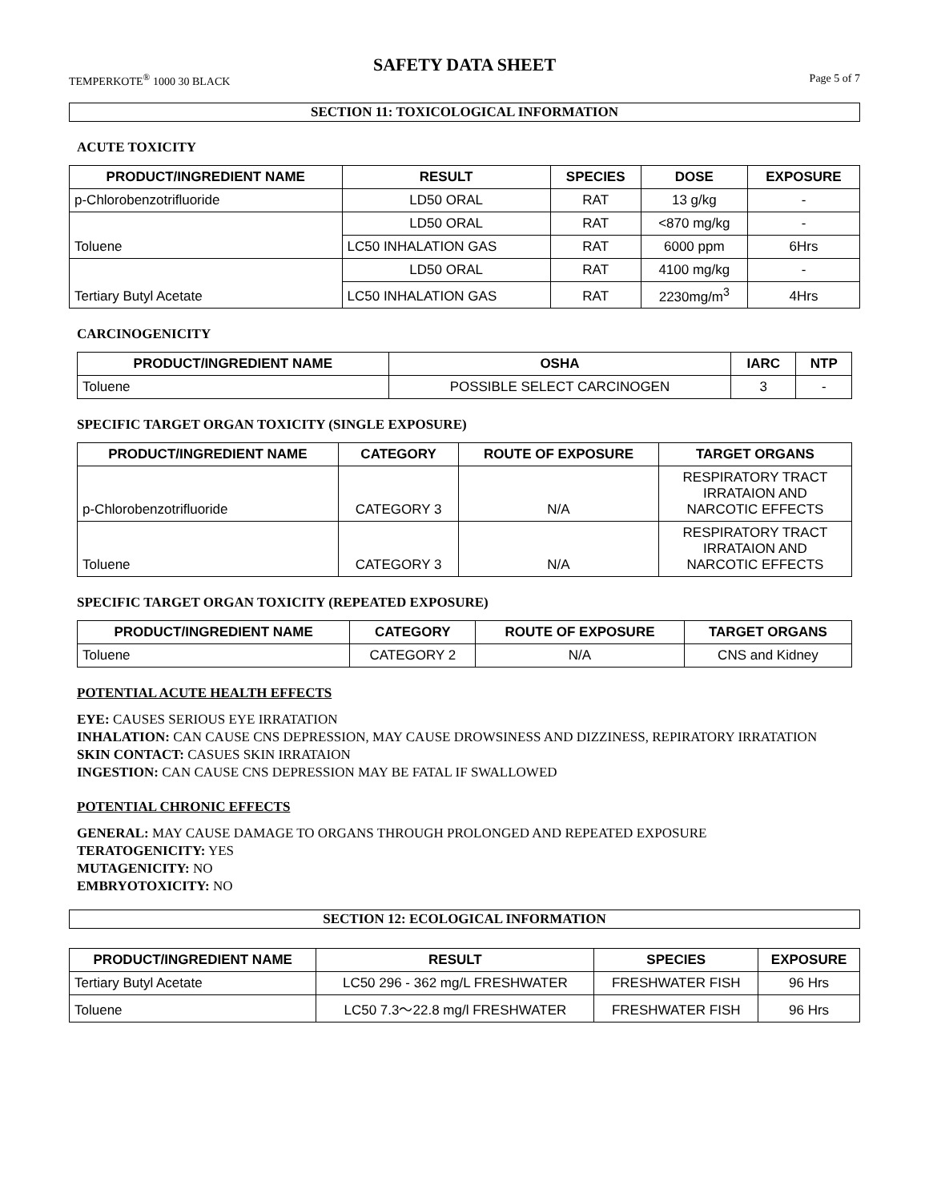SAFETY DATA SHEET
TEMPERKOTE<sup>®</sup> 1000 30 BLACK Page 5 of 7
SECTION 11: TOXICOLOGICAL INFORMATION
ACUTE TOXICITY
| PRODUCT/INGREDIENT NAME | RESULT | SPECIES | DOSE | EXPOSURE |
| --- | --- | --- | --- | --- |
| p-Chlorobenzotrifluoride | LD50 ORAL | RAT | 13 g/kg | - |
| Toluene | LD50 ORAL | RAT | <870 mg/kg | - |
| | LC50 INHALATION GAS | RAT | 6000 ppm | 6Hrs |
| Tertiary Butyl Acetate | LD50 ORAL | RAT | 4100 mg/kg | - |
| | LC50 INHALATION GAS | RAT | 2230mg/m<sup>3</sup> | 4Hrs |
CARCINOGENICITY
| PRODUCT/INGREDIENT NAME | OSHA | IARC | NTP |
| --- | --- | --- | --- |
| Toluene | POSSIBLE SELECT CARCINOGEN | 3 | - |
SPECIFIC TARGET ORGAN TOXICITY (SINGLE EXPOSURE)
| PRODUCT/INGREDIENT NAME | CATEGORY | ROUTE OF EXPOSURE | TARGET ORGANS |
| --- | --- | --- | --- |
| p-Chlorobenzotrifluoride | CATEGORY 3 | N/A | RESPIRATORY TRACT IRRATAION AND NARCOTIC EFFECTS |
| Toluene | CATEGORY 3 | N/A | RESPIRATORY TRACT IRRATAION AND NARCOTIC EFFECTS |
SPECIFIC TARGET ORGAN TOXICITY (REPEATED EXPOSURE)
| PRODUCT/INGREDIENT NAME | CATEGORY | ROUTE OF EXPOSURE | TARGET ORGANS |
| --- | --- | --- | --- |
| Toluene | CATEGORY 2 | N/A | CNS and Kidney |
POTENTIAL ACUTE HEALTH EFFECTS
EYE: CAUSES SERIOUS EYE IRRATATION
INHALATION: CAN CAUSE CNS DEPRESSION, MAY CAUSE DROWSINESS AND DIZZINESS, REPIRATORY IRRATATION
SKIN CONTACT: CASUES SKIN IRRATAION
INGESTION: CAN CAUSE CNS DEPRESSION MAY BE FATAL IF SWALLOWED
POTENTIAL CHRONIC EFFECTS
GENERAL: MAY CAUSE DAMAGE TO ORGANS THROUGH PROLONGED AND REPEATED EXPOSURE
TERATOGENICITY: YES
MUTAGENICITY: NO
EMBRYOTOXICITY: NO
SECTION 12: ECOLOGICAL INFORMATION
| PRODUCT/INGREDIENT NAME | RESULT | SPECIES | EXPOSURE |
| --- | --- | --- | --- |
| Tertiary Butyl Acetate | LC50 296 - 362 mg/L FRESHWATER | FRESHWATER FISH | 96 Hrs |
| Toluene | LC50 7.3～22.8 mg/l FRESHWATER | FRESHWATER FISH | 96 Hrs |